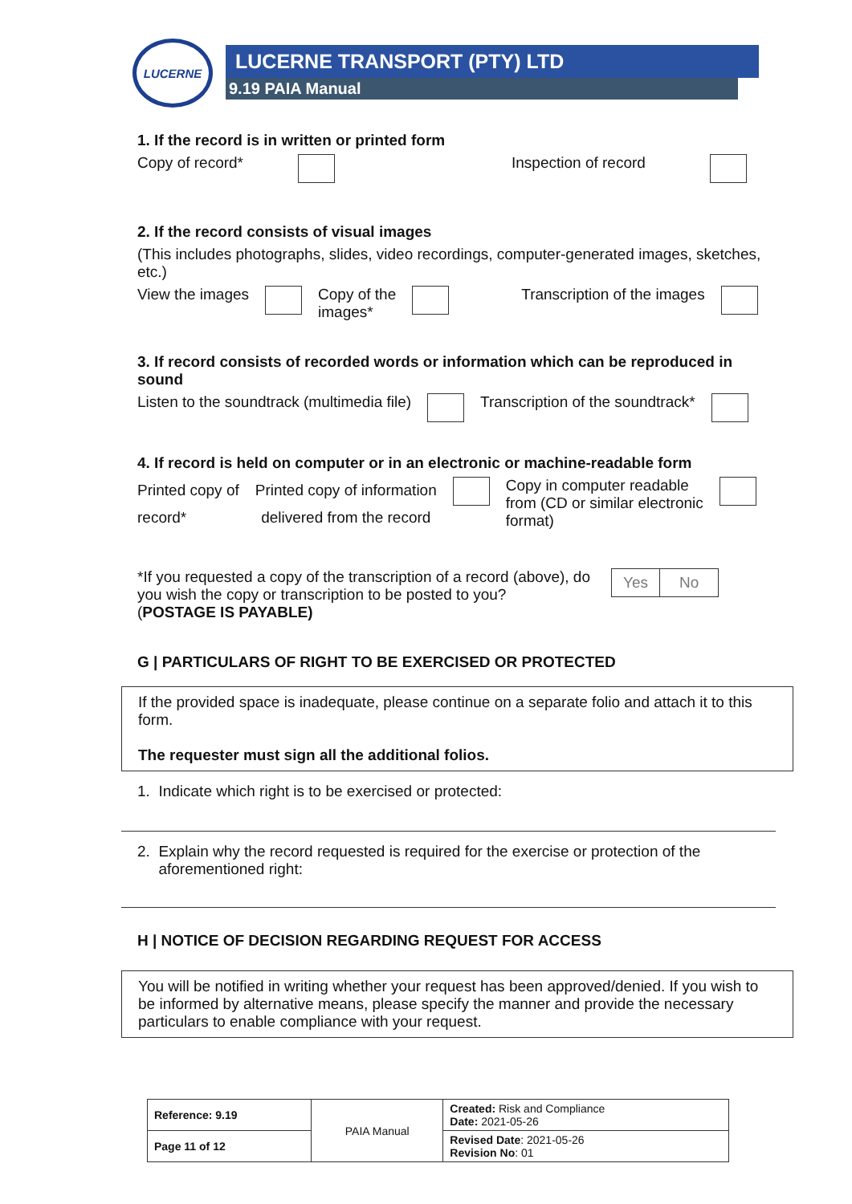LUCERNE
LUCERNE TRANSPORT (PTY) LTD
9.19 PAIA Manual
1. If the record is in written or printed form
Copy of record* Inspection of record
2. If the record consists of visual images
(This includes photographs, slides, video recordings, computer-generated images, sketches, etc.)
View the images Copy of the
images* Transcription of the images
3. If record consists of recorded words or information which can be reproduced in sound
Listen to the soundtrack (multimedia file) Transcription of the soundtrack*
4. If record is held on computer or in an electronic or machine-readable form
Printed copy of
record* Printed copy of information
delivered from the record Copy in computer readable
from (CD or similar electronic
format)
*If you requested a copy of the transcription of a record (above), do you wish the copy or transcription to be posted to you?
(POSTAGE IS PAYABLE)
| Yes | No |
G | PARTICULARS OF RIGHT TO BE EXERCISED OR PROTECTED
If the provided space is inadequate, please continue on a separate folio and attach it to this form.
The requester must sign all the additional folios.
1. Indicate which right is to be exercised or protected:
2. Explain why the record requested is required for the exercise or protection of the
aforementioned right:
H | NOTICE OF DECISION REGARDING REQUEST FOR ACCESS
You will be notified in writing whether your request has been approved/denied. If you wish to be informed by alternative means, please specify the manner and provide the necessary particulars to enable compliance with your request.
| Reference: 9.19 | PAIA Manual | Created: Risk and Compliance Date: 2021-05-26 |
| Page 11 of 12 | | Revised Date : 2021-05-26 Revision No : 01 |